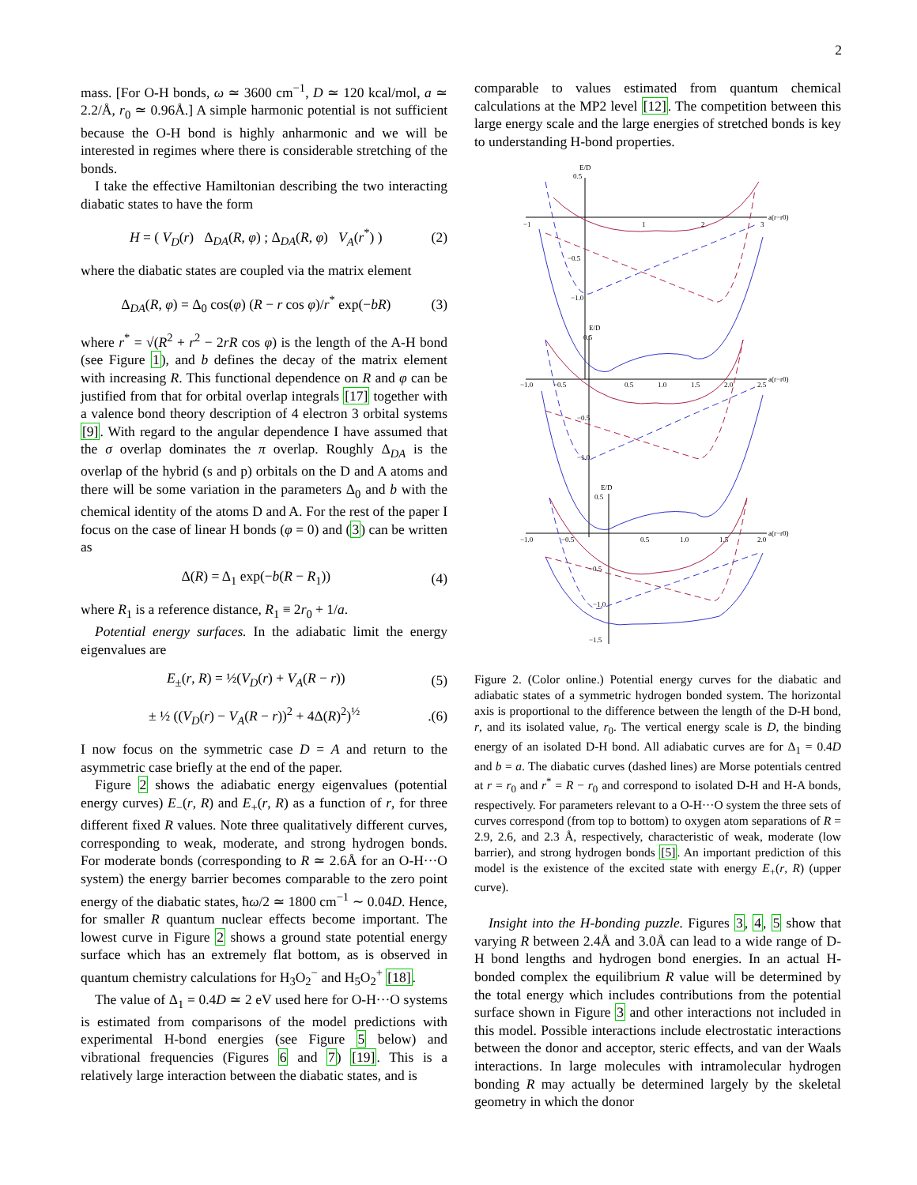2
mass. [For O-H bonds, ω ≃ 3600 cm<sup>−1</sup>, D ≃ 120 kcal/mol, a ≃ 2.2/Å, r<sub>0</sub> ≃ 0.96Å.] A simple harmonic potential is not sufficient because the O-H bond is highly anharmonic and we will be interested in regimes where there is considerable stretching of the bonds.
I take the effective Hamiltonian describing the two interacting diabatic states to have the form
H = ( V<sub>D</sub>(r) Δ<sub>DA</sub>(R, φ) ; Δ<sub>DA</sub>(R, φ) V<sub>A</sub>(r<sup>*</sup>) ) (2)
where the diabatic states are coupled via the matrix element
Δ<sub>DA</sub>(R, φ) = Δ<sub>0</sub> cos(φ) (R − r cos φ)/r<sup>*</sup> exp(−bR) (3)
where r<sup>*</sup> = √(R<sup>2</sup> + r<sup>2</sup> − 2rR cos φ) is the length of the A-H bond (see Figure 1), and b defines the decay of the matrix element with increasing R. This functional dependence on R and φ can be justified from that for orbital overlap integrals [17] together with a valence bond theory description of 4 electron 3 orbital systems [9]. With regard to the angular dependence I have assumed that the σ overlap dominates the π overlap. Roughly Δ<sub>DA</sub> is the overlap of the hybrid (s and p) orbitals on the D and A atoms and there will be some variation in the parameters Δ<sub>0</sub> and b with the chemical identity of the atoms D and A. For the rest of the paper I focus on the case of linear H bonds (φ = 0) and (3) can be written as
Δ(R) = Δ<sub>1</sub> exp(−b(R − R<sub>1</sub>)) (4)
where R<sub>1</sub> is a reference distance, R<sub>1</sub> ≡ 2r<sub>0</sub> + 1/a.
Potential energy surfaces. In the adiabatic limit the energy eigenvalues are
E<sub>±</sub>(r, R) = ½(V<sub>D</sub>(r) + V<sub>A</sub>(R − r)) (5)
± ½ ((V<sub>D</sub>(r) − V<sub>A</sub>(R − r))<sup>2</sup> + 4Δ(R)<sup>2</sup>)<sup>½</sup>.(6)
I now focus on the symmetric case D = A and return to the asymmetric case briefly at the end of the paper.
Figure 2 shows the adiabatic energy eigenvalues (potential energy curves) E<sub>−</sub>(r, R) and E<sub>+</sub>(r, R) as a function of r, for three different fixed R values. Note three qualitatively different curves, corresponding to weak, moderate, and strong hydrogen bonds. For moderate bonds (corresponding to R ≃ 2.6Å for an O-H···O system) the energy barrier becomes comparable to the zero point energy of the diabatic states, ħω/2 ≃ 1800 cm<sup>−1</sup> ∼ 0.04D. Hence, for smaller R quantum nuclear effects become important. The lowest curve in Figure 2 shows a ground state potential energy surface which has an extremely flat bottom, as is observed in quantum chemistry calculations for H<sub>3</sub>O<sub>2</sub><sup>−</sup> and H<sub>5</sub>O<sub>2</sub><sup>+</sup> [18].
The value of Δ<sub>1</sub> = 0.4D ≃ 2 eV used here for O-H···O systems is estimated from comparisons of the model predictions with experimental H-bond energies (see Figure 5 below) and vibrational frequencies (Figures 6 and 7) [19]. This is a relatively large interaction between the diabatic states, and is
comparable to values estimated from quantum chemical calculations at the MP2 level [12]. The competition between this large energy scale and the large energies of stretched bonds is key to understanding H-bond properties.
E/D
0.5
a(r−r0)
−1
1
2
3
−0.5
−1.0
E/D
0.5
a(r−r0)
−1.0
−0.5
0.5
1.0
1.5
2.0
2.5
−0.5
−1.0
E/D
0.5
a(r−r0)
−1.0
−0.5
0.5
1.0
1.5
2.0
−0.5
−1.0
−1.5
Figure 2. (Color online.) Potential energy curves for the diabatic and adiabatic states of a symmetric hydrogen bonded system. The horizontal axis is proportional to the difference between the length of the D-H bond, r, and its isolated value, r<sub>0</sub>. The vertical energy scale is D, the binding energy of an isolated D-H bond. All adiabatic curves are for Δ<sub>1</sub> = 0.4D and b = a. The diabatic curves (dashed lines) are Morse potentials centred at r = r<sub>0</sub> and r<sup>*</sup> = R − r<sub>0</sub> and correspond to isolated D-H and H-A bonds, respectively. For parameters relevant to a O-H···O system the three sets of curves correspond (from top to bottom) to oxygen atom separations of R = 2.9, 2.6, and 2.3 Å, respectively, characteristic of weak, moderate (low barrier), and strong hydrogen bonds [5]. An important prediction of this model is the existence of the excited state with energy E<sub>+</sub>(r, R) (upper curve).
Insight into the H-bonding puzzle. Figures 3, 4, 5 show that varying R between 2.4Å and 3.0Å can lead to a wide range of D-H bond lengths and hydrogen bond energies. In an actual H-bonded complex the equilibrium R value will be determined by the total energy which includes contributions from the potential surface shown in Figure 3 and other interactions not included in this model. Possible interactions include electrostatic interactions between the donor and acceptor, steric effects, and van der Waals interactions. In large molecules with intramolecular hydrogen bonding R may actually be determined largely by the skeletal geometry in which the donor